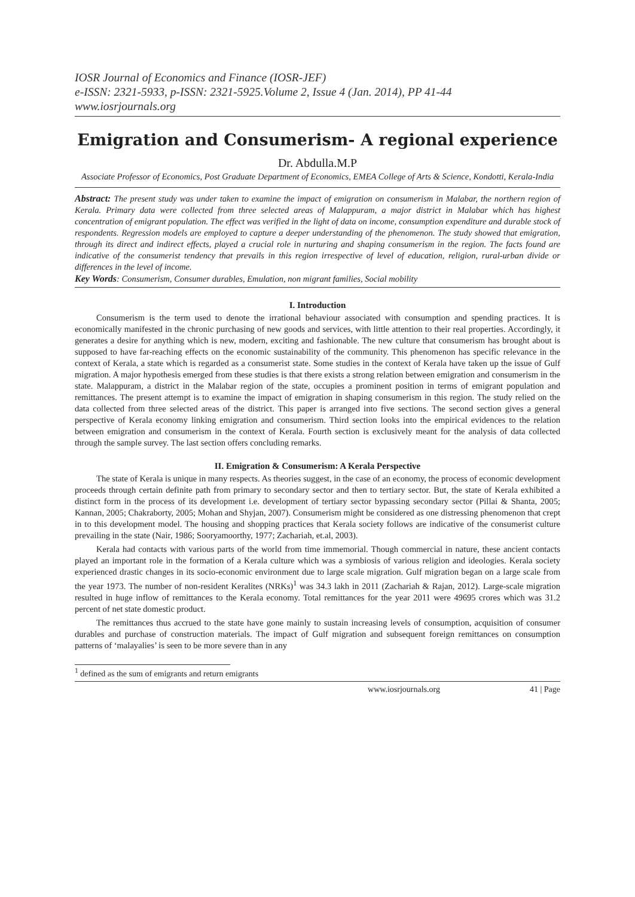IOSR Journal of Economics and Finance (IOSR-JEF)
e-ISSN: 2321-5933, p-ISSN: 2321-5925.Volume 2, Issue 4 (Jan. 2014), PP 41-44
www.iosrjournals.org
Emigration and Consumerism- A regional experience
Dr. Abdulla.M.P
Associate Professor of Economics, Post Graduate Department of Economics, EMEA College of Arts & Science, Kondotti, Kerala-India
Abstract: The present study was under taken to examine the impact of emigration on consumerism in Malabar, the northern region of Kerala. Primary data were collected from three selected areas of Malappuram, a major district in Malabar which has highest concentration of emigrant population. The effect was verified in the light of data on income, consumption expenditure and durable stock of respondents. Regression models are employed to capture a deeper understanding of the phenomenon. The study showed that emigration, through its direct and indirect effects, played a crucial role in nurturing and shaping consumerism in the region. The facts found are indicative of the consumerist tendency that prevails in this region irrespective of level of education, religion, rural-urban divide or differences in the level of income.
Key Words: Consumerism, Consumer durables, Emulation, non migrant families, Social mobility
I. Introduction
Consumerism is the term used to denote the irrational behaviour associated with consumption and spending practices. It is economically manifested in the chronic purchasing of new goods and services, with little attention to their real properties. Accordingly, it generates a desire for anything which is new, modern, exciting and fashionable. The new culture that consumerism has brought about is supposed to have far-reaching effects on the economic sustainability of the community. This phenomenon has specific relevance in the context of Kerala, a state which is regarded as a consumerist state. Some studies in the context of Kerala have taken up the issue of Gulf migration. A major hypothesis emerged from these studies is that there exists a strong relation between emigration and consumerism in the state. Malappuram, a district in the Malabar region of the state, occupies a prominent position in terms of emigrant population and remittances. The present attempt is to examine the impact of emigration in shaping consumerism in this region. The study relied on the data collected from three selected areas of the district. This paper is arranged into five sections. The second section gives a general perspective of Kerala economy linking emigration and consumerism. Third section looks into the empirical evidences to the relation between emigration and consumerism in the context of Kerala. Fourth section is exclusively meant for the analysis of data collected through the sample survey. The last section offers concluding remarks.
II. Emigration & Consumerism: A Kerala Perspective
The state of Kerala is unique in many respects. As theories suggest, in the case of an economy, the process of economic development proceeds through certain definite path from primary to secondary sector and then to tertiary sector. But, the state of Kerala exhibited a distinct form in the process of its development i.e. development of tertiary sector bypassing secondary sector (Pillai & Shanta, 2005; Kannan, 2005; Chakraborty, 2005; Mohan and Shyjan, 2007). Consumerism might be considered as one distressing phenomenon that crept in to this development model. The housing and shopping practices that Kerala society follows are indicative of the consumerist culture prevailing in the state (Nair, 1986; Sooryamoorthy, 1977; Zachariah, et.al, 2003).
Kerala had contacts with various parts of the world from time immemorial. Though commercial in nature, these ancient contacts played an important role in the formation of a Kerala culture which was a symbiosis of various religion and ideologies. Kerala society experienced drastic changes in its socio-economic environment due to large scale migration. Gulf migration began on a large scale from the year 1973. The number of non-resident Keralites (NRKs)<sup>1</sup> was 34.3 lakh in 2011 (Zachariah & Rajan, 2012). Large-scale migration resulted in huge inflow of remittances to the Kerala economy. Total remittances for the year 2011 were 49695 crores which was 31.2 percent of net state domestic product.
The remittances thus accrued to the state have gone mainly to sustain increasing levels of consumption, acquisition of consumer durables and purchase of construction materials. The impact of Gulf migration and subsequent foreign remittances on consumption patterns of ‘malayalies’ is seen to be more severe than in any
<sup>1</sup> defined as the sum of emigrants and return emigrants
www.iosrjournals.org 41 | Page